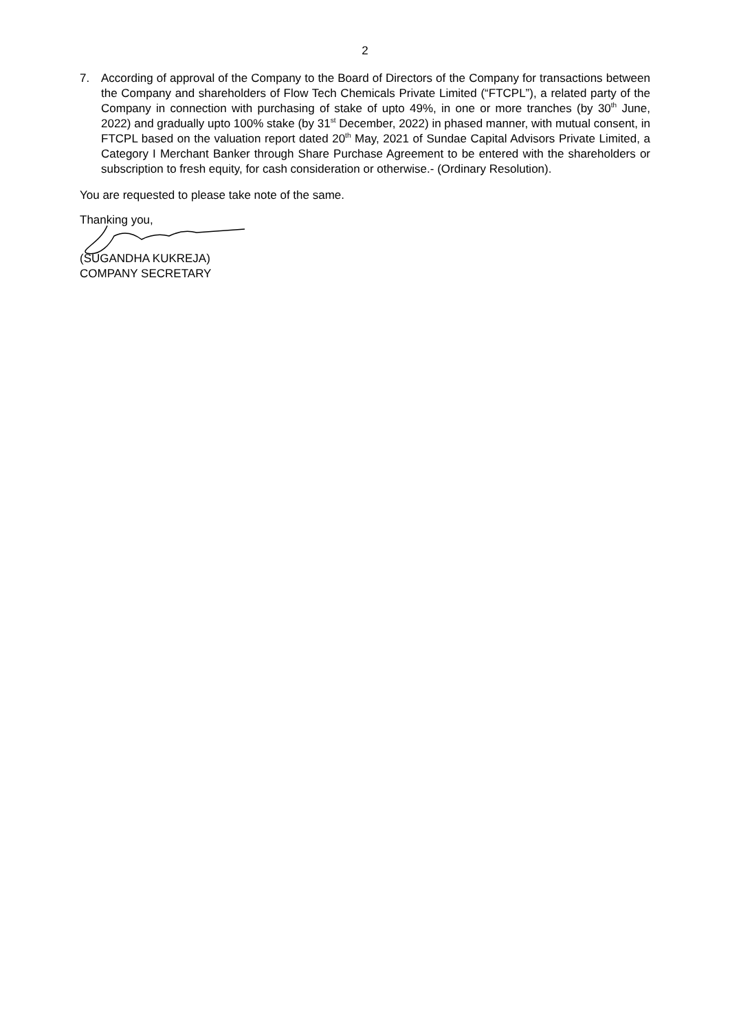2
7. According of approval of the Company to the Board of Directors of the Company for transactions between the Company and shareholders of Flow Tech Chemicals Private Limited (“FTCPL”), a related party of the Company in connection with purchasing of stake of upto 49%, in one or more tranches (by 30<sup>th</sup> June, 2022) and gradually upto 100% stake (by 31<sup>st</sup> December, 2022) in phased manner, with mutual consent, in FTCPL based on the valuation report dated 20<sup>th</sup> May, 2021 of Sundae Capital Advisors Private Limited, a Category I Merchant Banker through Share Purchase Agreement to be entered with the shareholders or subscription to fresh equity, for cash consideration or otherwise.- (Ordinary Resolution).
You are requested to please take note of the same.
Thanking you, (SUGANDHA KUKREJA)
COMPANY SECRETARY